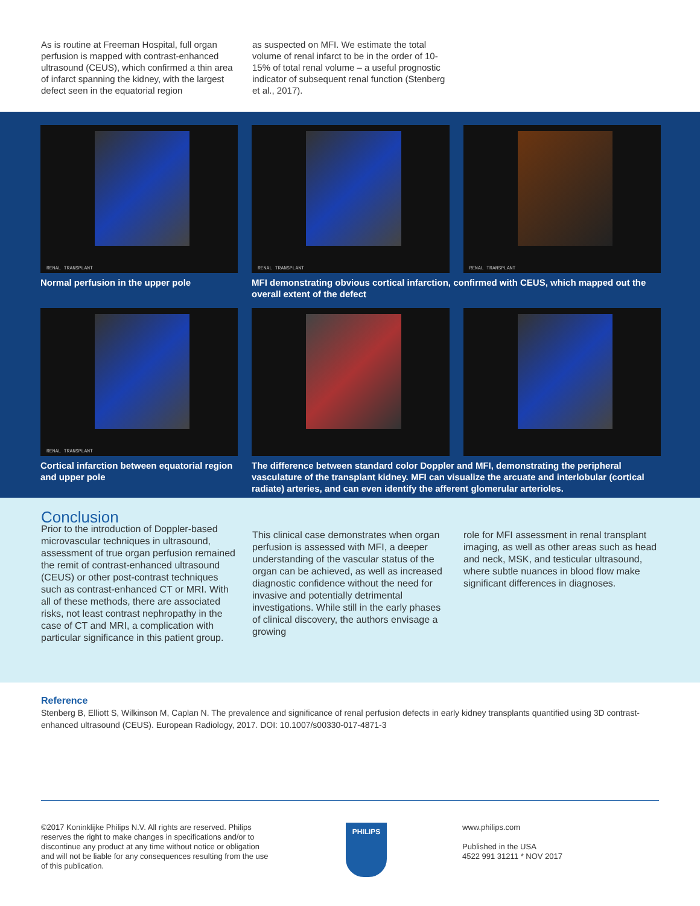As is routine at Freeman Hospital, full organ perfusion is mapped with contrast-enhanced ultrasound (CEUS), which confirmed a thin area of infarct spanning the kidney, with the largest defect seen in the equatorial region
as suspected on MFI. We estimate the total volume of renal infarct to be in the order of 10-15% of total renal volume – a useful prognostic indicator of subsequent renal function (Stenberg et al., 2017).
RENAL TRANSPLANT
Normal perfusion in the upper pole
RENAL TRANSPLANT
RENAL TRANSPLANT
MFI demonstrating obvious cortical infarction, confirmed with CEUS, which mapped out the overall extent of the defect
RENAL TRANSPLANT
Cortical infarction between equatorial region and upper pole
The difference between standard color Doppler and MFI, demonstrating the peripheral vasculature of the transplant kidney. MFI can visualize the arcuate and interlobular (cortical radiate) arteries, and can even identify the afferent glomerular arterioles.
Conclusion
Prior to the introduction of Doppler-based microvascular techniques in ultrasound, assessment of true organ perfusion remained the remit of contrast-enhanced ultrasound (CEUS) or other post-contrast techniques such as contrast-enhanced CT or MRI. With all of these methods, there are associated risks, not least contrast nephropathy in the case of CT and MRI, a complication with particular significance in this patient group.
This clinical case demonstrates when organ perfusion is assessed with MFI, a deeper understanding of the vascular status of the organ can be achieved, as well as increased diagnostic confidence without the need for invasive and potentially detrimental investigations. While still in the early phases of clinical discovery, the authors envisage a growing
role for MFI assessment in renal transplant imaging, as well as other areas such as head and neck, MSK, and testicular ultrasound, where subtle nuances in blood flow make significant differences in diagnoses.
Reference
Stenberg B, Elliott S, Wilkinson M, Caplan N. The prevalence and significance of renal perfusion defects in early kidney transplants quantified using 3D contrast-enhanced ultrasound (CEUS). European Radiology, 2017. DOI: 10.1007/s00330-017-4871-3
©2017 Koninklijke Philips N.V. All rights are reserved. Philips reserves the right to make changes in specifications and/or to discontinue any product at any time without notice or obligation and will not be liable for any consequences resulting from the use of this publication.
PHILIPS
www.philips.com
Published in the USA
4522 991 31211 * NOV 2017